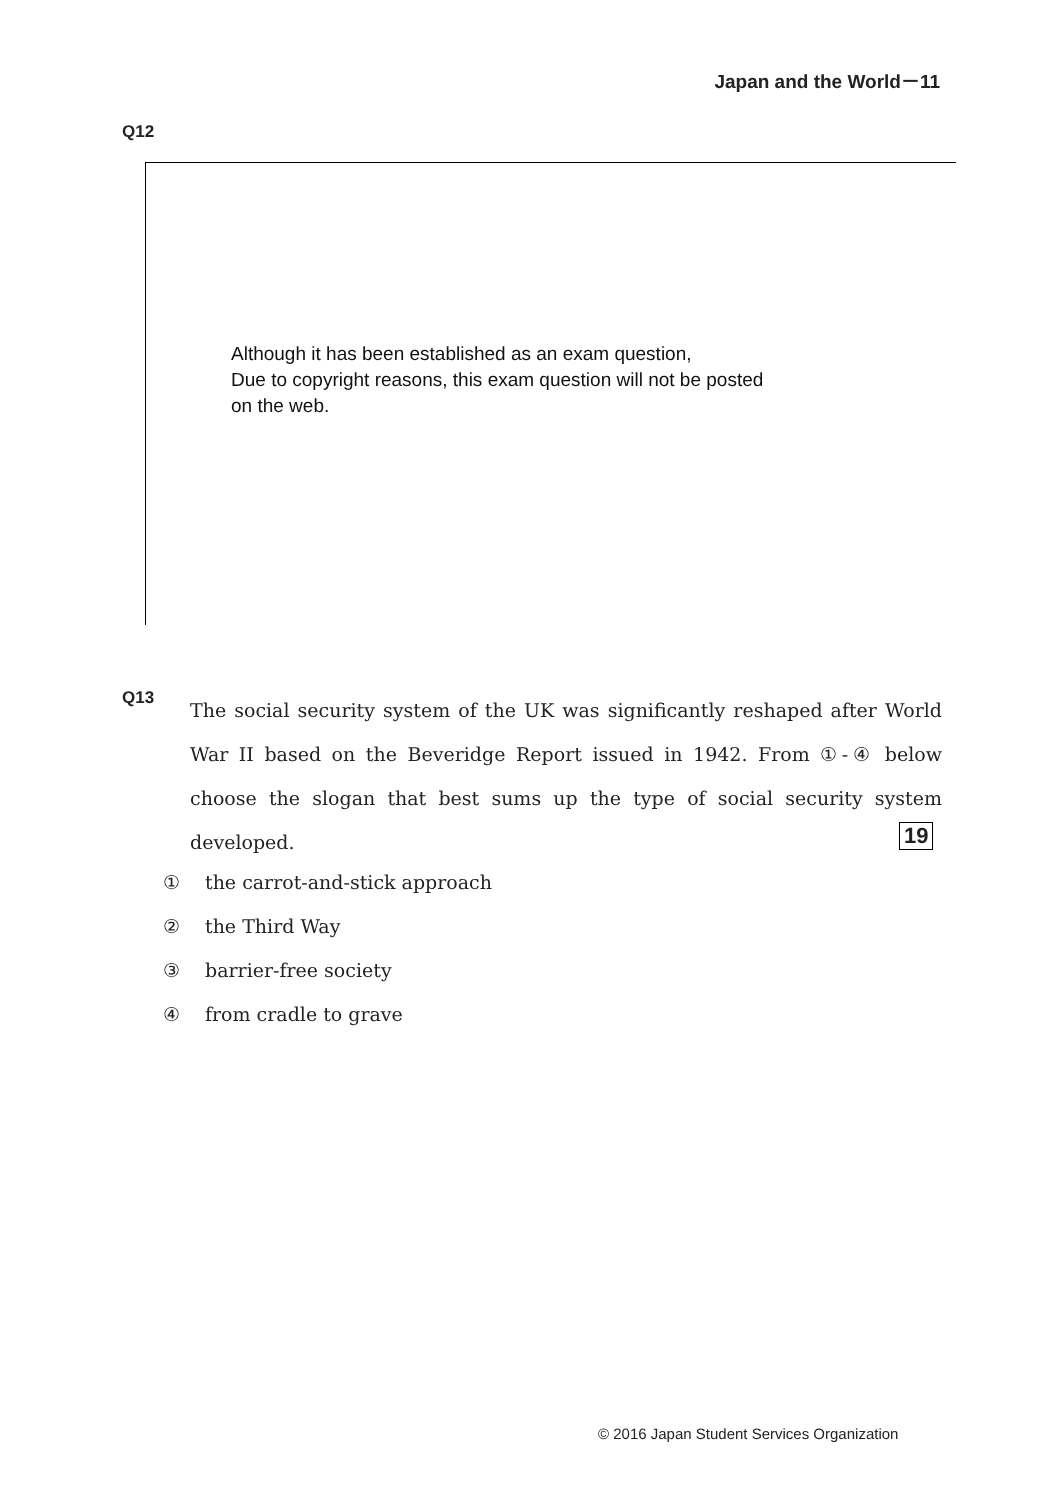Japan and the World－11
Q12
Although it has been established as an exam question,
Due to copyright reasons, this exam question will not be posted
on the web.
Q13 The social security system of the UK was significantly reshaped after World War II based on the Beveridge Report issued in 1942. From ①-④ below choose the slogan that best sums up the type of social security system developed.
19
① the carrot-and-stick approach
② the Third Way
③ barrier-free society
④ from cradle to grave
© 2016 Japan Student Services Organization